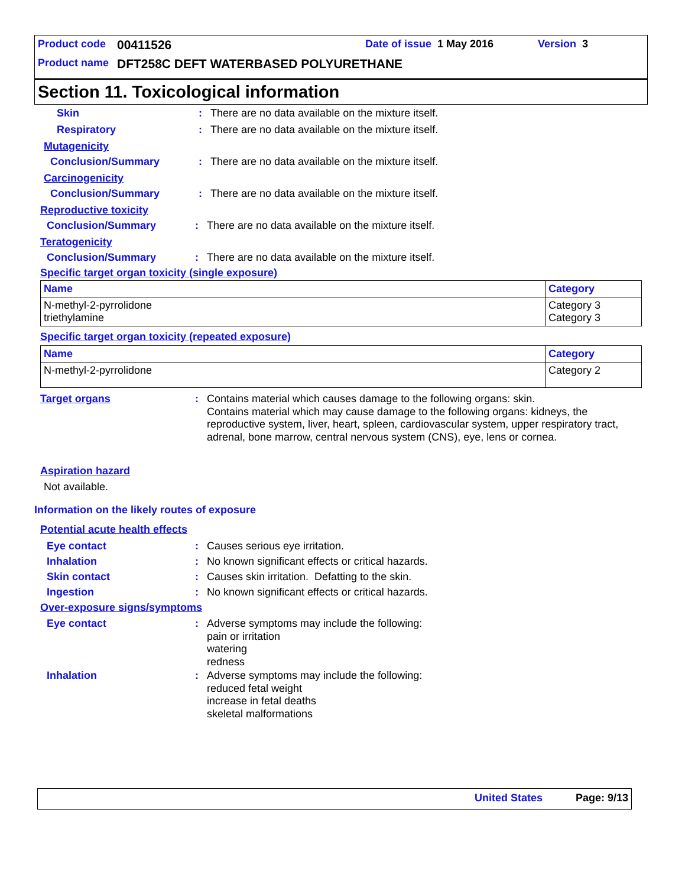Product code 00411526 Date of issue 1 May 2016 Version 3
Product name DFT258C DEFT WATERBASED POLYURETHANE
Section 11. Toxicological information
Skin: There are no data available on the mixture itself.
Respiratory: There are no data available on the mixture itself.
Mutagenicity
Conclusion/Summary: There are no data available on the mixture itself.
Carcinogenicity
Conclusion/Summary: There are no data available on the mixture itself.
Reproductive toxicity
Conclusion/Summary: There are no data available on the mixture itself.
Teratogenicity
Conclusion/Summary: There are no data available on the mixture itself.
Specific target organ toxicity (single exposure)
| Name | Category |
| --- | --- |
| N-methyl-2-pyrrolidone triethylamine | Category 3 Category 3 |
Specific target organ toxicity (repeated exposure)
| Name | Category |
| --- | --- |
| N-methyl-2-pyrrolidone | Category 2 |
Target organs: Contains material which causes damage to the following organs: skin.
Contains material which may cause damage to the following organs: kidneys, the reproductive system, liver, heart, spleen, cardiovascular system, upper respiratory tract, adrenal, bone marrow, central nervous system (CNS), eye, lens or cornea.
Aspiration hazard
Not available.
Information on the likely routes of exposure
Potential acute health effects
Eye contact: Causes serious eye irritation.
Inhalation: No known significant effects or critical hazards.
Skin contact: Causes skin irritation. Defatting to the skin.
Ingestion: No known significant effects or critical hazards.
Over-exposure signs/symptoms
Eye contact: Adverse symptoms may include the following:
pain or irritation
watering
redness
Inhalation: Adverse symptoms may include the following:
reduced fetal weight
increase in fetal deaths
skeletal malformations
United States Page: 9/13